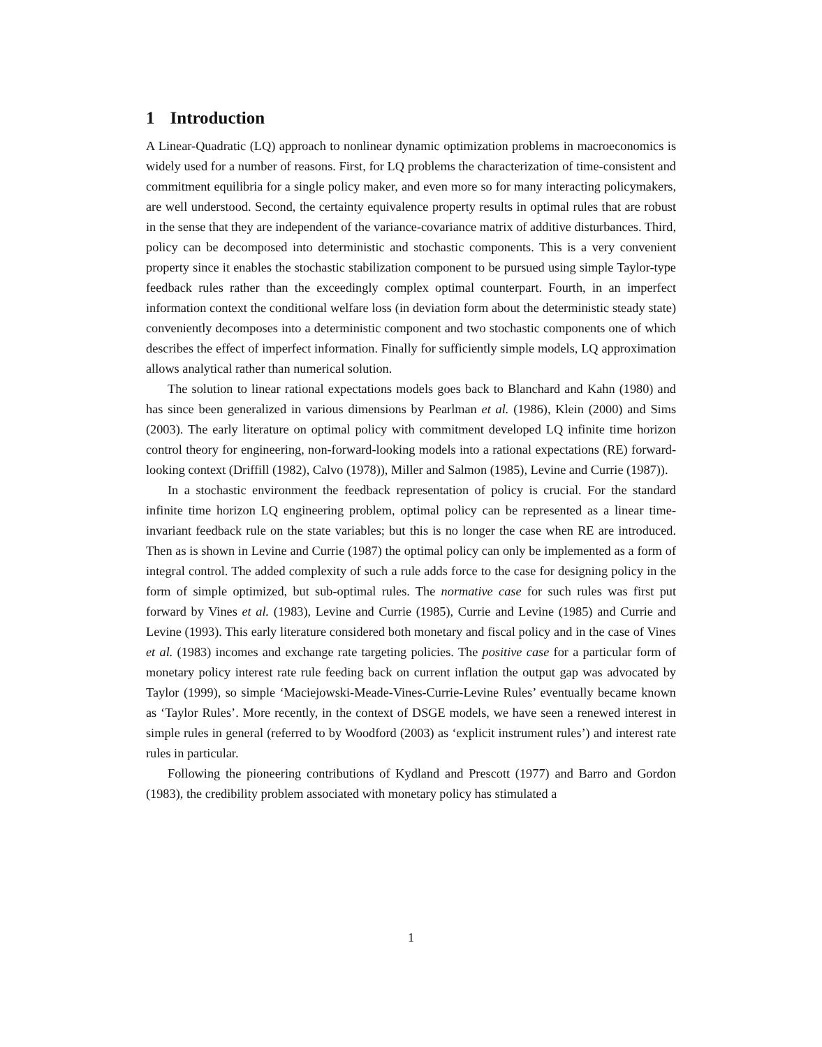1 Introduction
A Linear-Quadratic (LQ) approach to nonlinear dynamic optimization problems in macroeconomics is widely used for a number of reasons. First, for LQ problems the characterization of time-consistent and commitment equilibria for a single policy maker, and even more so for many interacting policymakers, are well understood. Second, the certainty equivalence property results in optimal rules that are robust in the sense that they are independent of the variance-covariance matrix of additive disturbances. Third, policy can be decomposed into deterministic and stochastic components. This is a very convenient property since it enables the stochastic stabilization component to be pursued using simple Taylor-type feedback rules rather than the exceedingly complex optimal counterpart. Fourth, in an imperfect information context the conditional welfare loss (in deviation form about the deterministic steady state) conveniently decomposes into a deterministic component and two stochastic components one of which describes the effect of imperfect information. Finally for sufficiently simple models, LQ approximation allows analytical rather than numerical solution.
The solution to linear rational expectations models goes back to Blanchard and Kahn (1980) and has since been generalized in various dimensions by Pearlman et al. (1986), Klein (2000) and Sims (2003). The early literature on optimal policy with commitment developed LQ infinite time horizon control theory for engineering, non-forward-looking models into a rational expectations (RE) forward-looking context (Driffill (1982), Calvo (1978)), Miller and Salmon (1985), Levine and Currie (1987)).
In a stochastic environment the feedback representation of policy is crucial. For the standard infinite time horizon LQ engineering problem, optimal policy can be represented as a linear time-invariant feedback rule on the state variables; but this is no longer the case when RE are introduced. Then as is shown in Levine and Currie (1987) the optimal policy can only be implemented as a form of integral control. The added complexity of such a rule adds force to the case for designing policy in the form of simple optimized, but sub-optimal rules. The normative case for such rules was first put forward by Vines et al. (1983), Levine and Currie (1985), Currie and Levine (1985) and Currie and Levine (1993). This early literature considered both monetary and fiscal policy and in the case of Vines et al. (1983) incomes and exchange rate targeting policies. The positive case for a particular form of monetary policy interest rate rule feeding back on current inflation the output gap was advocated by Taylor (1999), so simple ‘Maciejowski-Meade-Vines-Currie-Levine Rules’ eventually became known as ‘Taylor Rules’. More recently, in the context of DSGE models, we have seen a renewed interest in simple rules in general (referred to by Woodford (2003) as ‘explicit instrument rules’) and interest rate rules in particular.
Following the pioneering contributions of Kydland and Prescott (1977) and Barro and Gordon (1983), the credibility problem associated with monetary policy has stimulated a
1